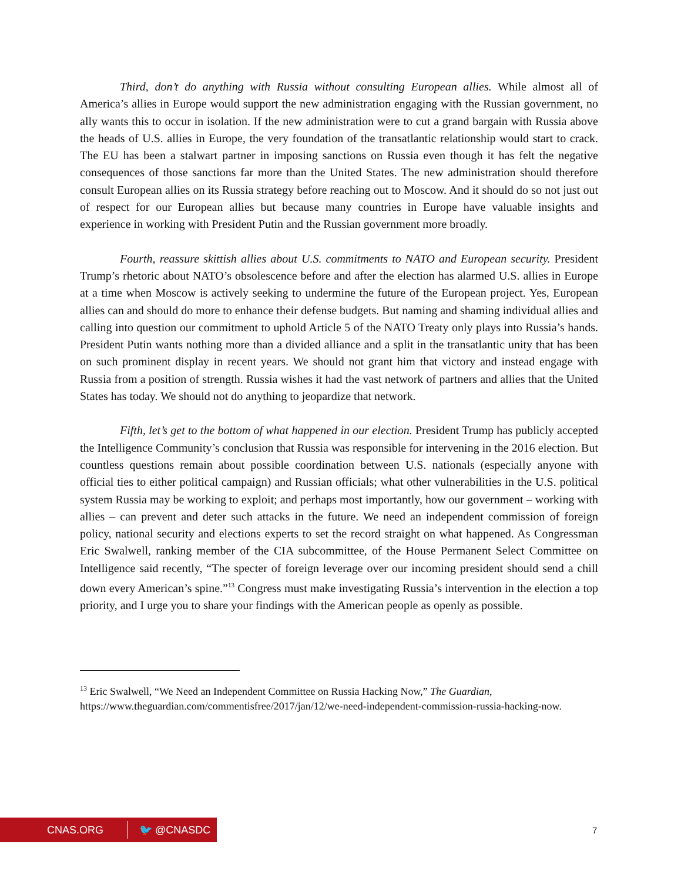Third, don’t do anything with Russia without consulting European allies. While almost all of America’s allies in Europe would support the new administration engaging with the Russian government, no ally wants this to occur in isolation. If the new administration were to cut a grand bargain with Russia above the heads of U.S. allies in Europe, the very foundation of the transatlantic relationship would start to crack. The EU has been a stalwart partner in imposing sanctions on Russia even though it has felt the negative consequences of those sanctions far more than the United States. The new administration should therefore consult European allies on its Russia strategy before reaching out to Moscow. And it should do so not just out of respect for our European allies but because many countries in Europe have valuable insights and experience in working with President Putin and the Russian government more broadly.
Fourth, reassure skittish allies about U.S. commitments to NATO and European security. President Trump’s rhetoric about NATO’s obsolescence before and after the election has alarmed U.S. allies in Europe at a time when Moscow is actively seeking to undermine the future of the European project. Yes, European allies can and should do more to enhance their defense budgets. But naming and shaming individual allies and calling into question our commitment to uphold Article 5 of the NATO Treaty only plays into Russia’s hands. President Putin wants nothing more than a divided alliance and a split in the transatlantic unity that has been on such prominent display in recent years. We should not grant him that victory and instead engage with Russia from a position of strength. Russia wishes it had the vast network of partners and allies that the United States has today. We should not do anything to jeopardize that network.
Fifth, let’s get to the bottom of what happened in our election. President Trump has publicly accepted the Intelligence Community’s conclusion that Russia was responsible for intervening in the 2016 election. But countless questions remain about possible coordination between U.S. nationals (especially anyone with official ties to either political campaign) and Russian officials; what other vulnerabilities in the U.S. political system Russia may be working to exploit; and perhaps most importantly, how our government – working with allies – can prevent and deter such attacks in the future. We need an independent commission of foreign policy, national security and elections experts to set the record straight on what happened. As Congressman Eric Swalwell, ranking member of the CIA subcommittee, of the House Permanent Select Committee on Intelligence said recently, “The specter of foreign leverage over our incoming president should send a chill down every American’s spine.”<sup>13</sup> Congress must make investigating Russia’s intervention in the election a top priority, and I urge you to share your findings with the American people as openly as possible.
<sup>13</sup> Eric Swalwell, “We Need an Independent Committee on Russia Hacking Now,” The Guardian, https://www.theguardian.com/commentisfree/2017/jan/12/we-need-independent-commission-russia-hacking-now.
CNAS.ORG
🐦 @CNASDC
7